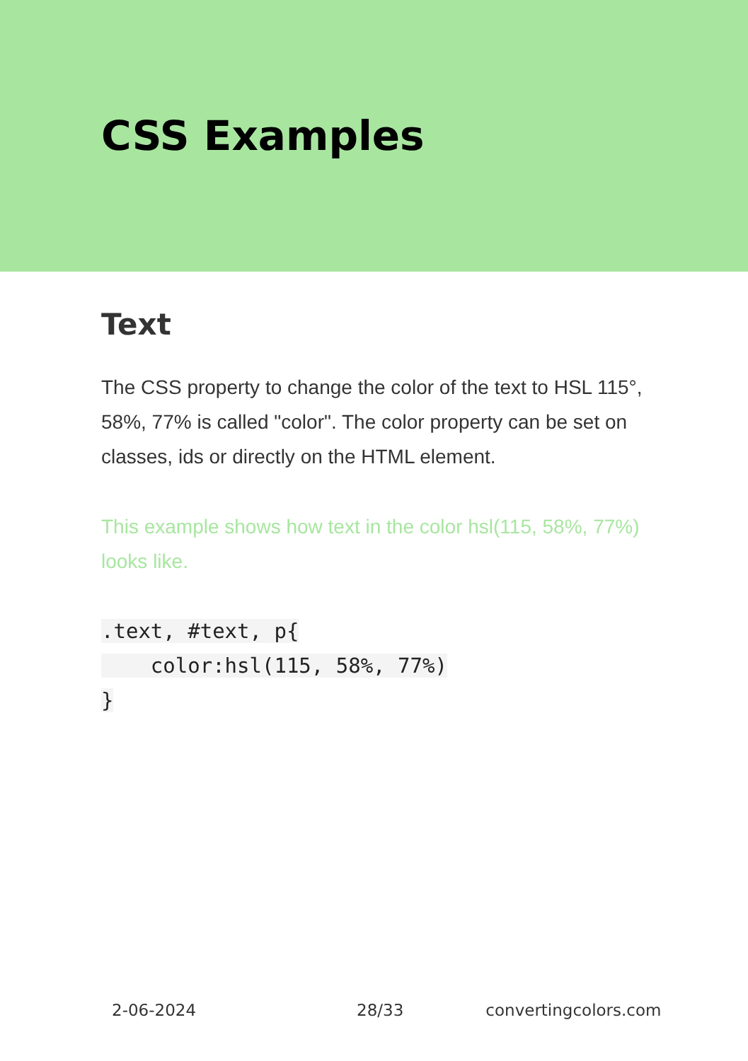CSS Examples
Text
The CSS property to change the color of the text to HSL 115°, 58%, 77% is called "color". The color property can be set on classes, ids or directly on the HTML element.
This example shows how text in the color hsl(115, 58%, 77%) looks like.
.text, #text, p{
    color:hsl(115, 58%, 77%)
}
2-06-2024 28/33 convertingcolors.com